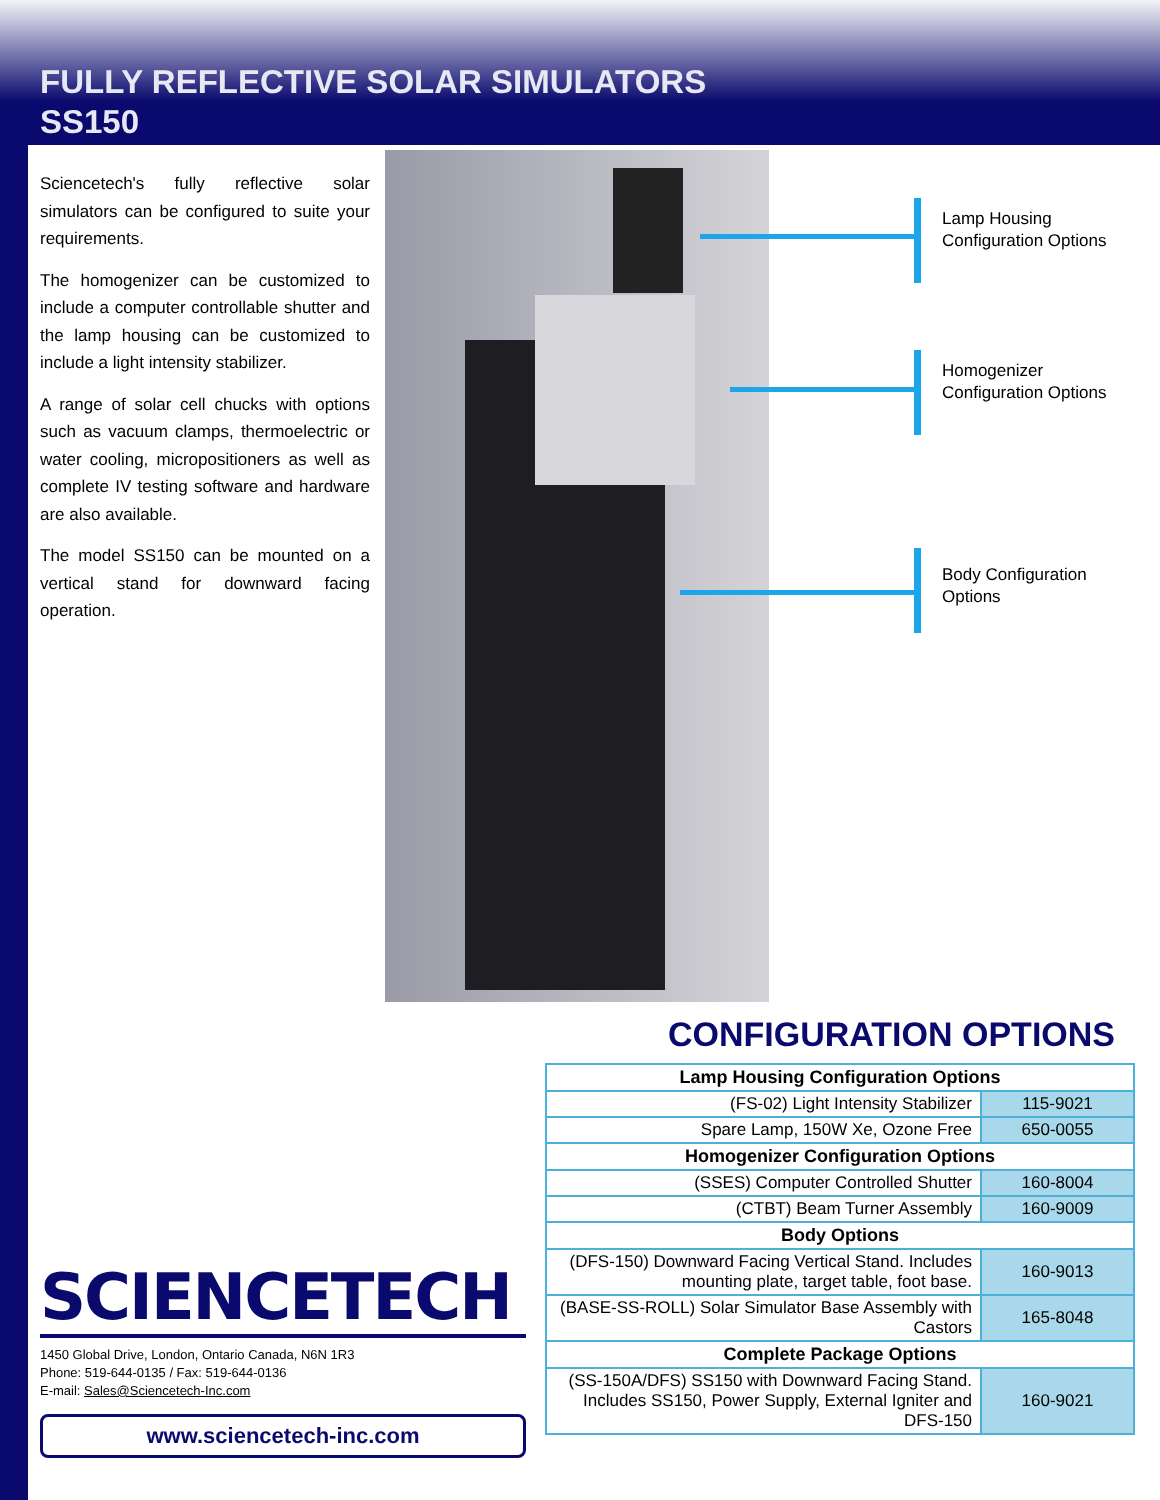FULLY REFLECTIVE SOLAR SIMULATORS
SS150
Sciencetech's fully reflective solar simulators can be configured to suite your requirements.
The homogenizer can be customized to include a computer controllable shutter and the lamp housing can be customized to include a light intensity stabilizer.
A range of solar cell chucks with options such as vacuum clamps, thermoelectric or water cooling, micropositioners as well as complete IV testing software and hardware are also available.
The model SS150 can be mounted on a vertical stand for downward facing operation.
Lamp Housing
Configuration Options
Homogenizer
Configuration Options
Body Configuration
Options
CONFIGURATION OPTIONS
| Lamp Housing Configuration Options | |
| --- | --- |
| (FS-02) Light Intensity Stabilizer | 115-9021 |
| Spare Lamp, 150W Xe, Ozone Free | 650-0055 |
| Homogenizer Configuration Options | |
| (SSES) Computer Controlled Shutter | 160-8004 |
| (CTBT) Beam Turner Assembly | 160-9009 |
| Body Options | |
| (DFS-150) Downward Facing Vertical Stand. Includes mounting plate, target table, foot base. | 160-9013 |
| (BASE-SS-ROLL) Solar Simulator Base Assembly with Castors | 165-8048 |
| Complete Package Options | |
| (SS-150A/DFS) SS150 with Downward Facing Stand. Includes SS150, Power Supply, External Igniter and DFS-150 | 160-9021 |
SCIENCETECH
1450 Global Drive, London, Ontario Canada, N6N 1R3
Phone: 519-644-0135 / Fax: 519-644-0136
E-mail: Sales@Sciencetech-Inc.com
www.sciencetech-inc.com